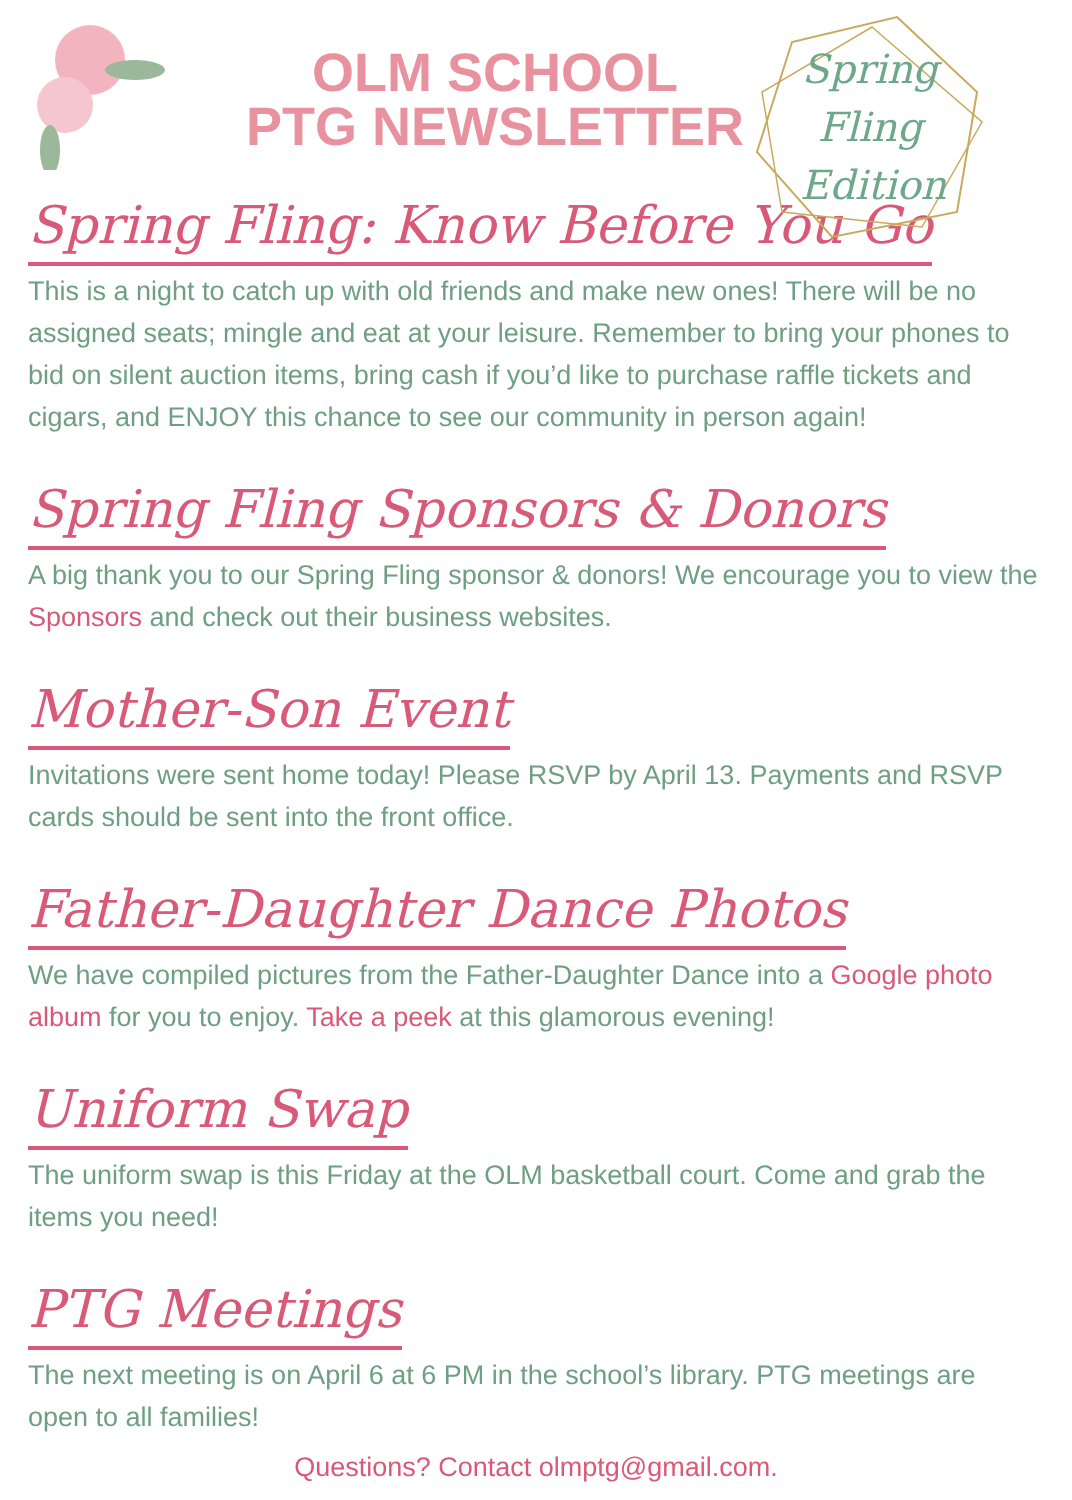OLM SCHOOL
PTG NEWSLETTER
Spring
Fling
Edition
Spring Fling: Know Before You Go
This is a night to catch up with old friends and make new ones! There will be no assigned seats; mingle and eat at your leisure. Remember to bring your phones to bid on silent auction items, bring cash if you’d like to purchase raffle tickets and cigars, and ENJOY this chance to see our community in person again!
Spring Fling Sponsors & Donors
A big thank you to our Spring Fling sponsor & donors! We encourage you to view the Sponsors and check out their business websites.
Mother-Son Event
Invitations were sent home today! Please RSVP by April 13. Payments and RSVP cards should be sent into the front office.
Father-Daughter Dance Photos
We have compiled pictures from the Father-Daughter Dance into a Google photo album for you to enjoy. Take a peek at this glamorous evening!
Uniform Swap
The uniform swap is this Friday at the OLM basketball court. Come and grab the items you need!
PTG Meetings
The next meeting is on April 6 at 6 PM in the school’s library. PTG meetings are open to all families!
Questions? Contact olmptg@gmail.com.